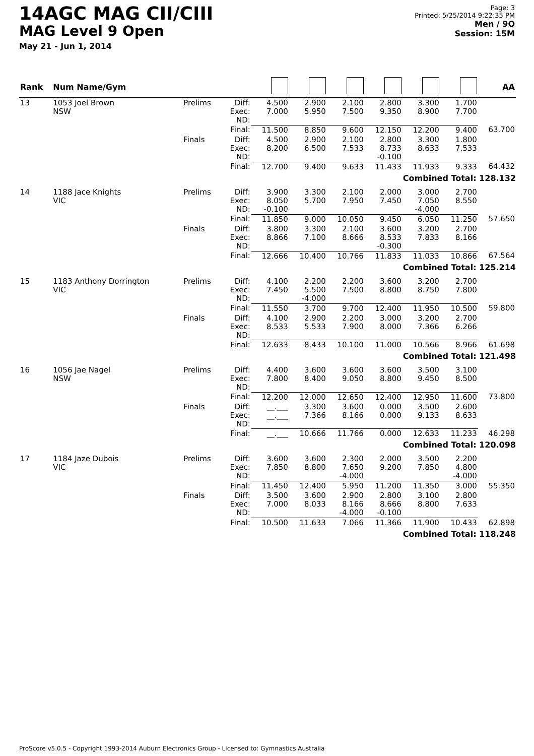14AGC MAG CII/CIII
MAG Level 9 Open
May 21 - Jun 1, 2014
Page: 3
Printed: 5/25/2014 9:22:35 PM
Men / 9O
Session: 15M
| Rank | Num Name/Gym | | | | | | | | | AA |
| --- | --- | --- | --- | --- | --- | --- | --- | --- | --- | --- |
| 13 | 1053 Joel Brown NSW | Prelims | Diff: Exec: ND: | 4.500 7.000 | 2.900 5.950 | 2.100 7.500 | 2.800 9.350 | 3.300 8.900 | 1.700 7.700 | |
| | | | Final: | 11.500 | 8.850 | 9.600 | 12.150 | 12.200 | 9.400 | 63.700 |
| | | Finals | Diff: Exec: ND: | 4.500 8.200 | 2.900 6.500 | 2.100 7.533 | 2.800 8.733 -0.100 | 3.300 8.633 | 1.800 7.533 | |
| | | | Final: | 12.700 | 9.400 | 9.633 | 11.433 | 11.933 | 9.333 | 64.432 |
| Combined Total: 128.132 | | | | | | | | | | |
| 14 | 1188 Jace Knights VIC | Prelims | Diff: Exec: ND: | 3.900 8.050 -0.100 | 3.300 5.700 | 2.100 7.950 | 2.000 7.450 | 3.000 7.050 -4.000 | 2.700 8.550 | |
| | | | Final: | 11.850 | 9.000 | 10.050 | 9.450 | 6.050 | 11.250 | 57.650 |
| | | Finals | Diff: Exec: ND: | 3.800 8.866 | 3.300 7.100 | 2.100 8.666 | 3.600 8.533 -0.300 | 3.200 7.833 | 2.700 8.166 | |
| | | | Final: | 12.666 | 10.400 | 10.766 | 11.833 | 11.033 | 10.866 | 67.564 |
| Combined Total: 125.214 | | | | | | | | | | |
| 15 | 1183 Anthony Dorrington VIC | Prelims | Diff: Exec: ND: | 4.100 7.450 | 2.200 5.500 -4.000 | 2.200 7.500 | 3.600 8.800 | 3.200 8.750 | 2.700 7.800 | |
| | | | Final: | 11.550 | 3.700 | 9.700 | 12.400 | 11.950 | 10.500 | 59.800 |
| | | Finals | Diff: Exec: ND: | 4.100 8.533 | 2.900 5.533 | 2.200 7.900 | 3.000 8.000 | 3.200 7.366 | 2.700 6.266 | |
| | | | Final: | 12.633 | 8.433 | 10.100 | 11.000 | 10.566 | 8.966 | 61.698 |
| Combined Total: 121.498 | | | | | | | | | | |
| 16 | 1056 Jae Nagel NSW | Prelims | Diff: Exec: ND: | 4.400 7.800 | 3.600 8.400 | 3.600 9.050 | 3.600 8.800 | 3.500 9.450 | 3.100 8.500 | |
| | | | Final: | 12.200 | 12.000 | 12.650 | 12.400 | 12.950 | 11.600 | 73.800 |
| | | Finals | Diff: Exec: ND: | __.___ __.___ | 3.300 7.366 | 3.600 8.166 | 0.000 0.000 | 3.500 9.133 | 2.600 8.633 | |
| | | | Final: | __.___ | 10.666 | 11.766 | 0.000 | 12.633 | 11.233 | 46.298 |
| Combined Total: 120.098 | | | | | | | | | | |
| 17 | 1184 Jaze Dubois VIC | Prelims | Diff: Exec: ND: | 3.600 7.850 | 3.600 8.800 | 2.300 7.650 -4.000 | 2.000 9.200 | 3.500 7.850 | 2.200 4.800 -4.000 | |
| | | | Final: | 11.450 | 12.400 | 5.950 | 11.200 | 11.350 | 3.000 | 55.350 |
| | | Finals | Diff: Exec: ND: | 3.500 7.000 | 3.600 8.033 | 2.900 8.166 -4.000 | 2.800 8.666 -0.100 | 3.100 8.800 | 2.800 7.633 | |
| | | | Final: | 10.500 | 11.633 | 7.066 | 11.366 | 11.900 | 10.433 | 62.898 |
| Combined Total: 118.248 | | | | | | | | | | |
ProScore v5.0.5 - Copyright 1993-2014 Auburn Electronics Group - Licensed to: Gymnastics Australia